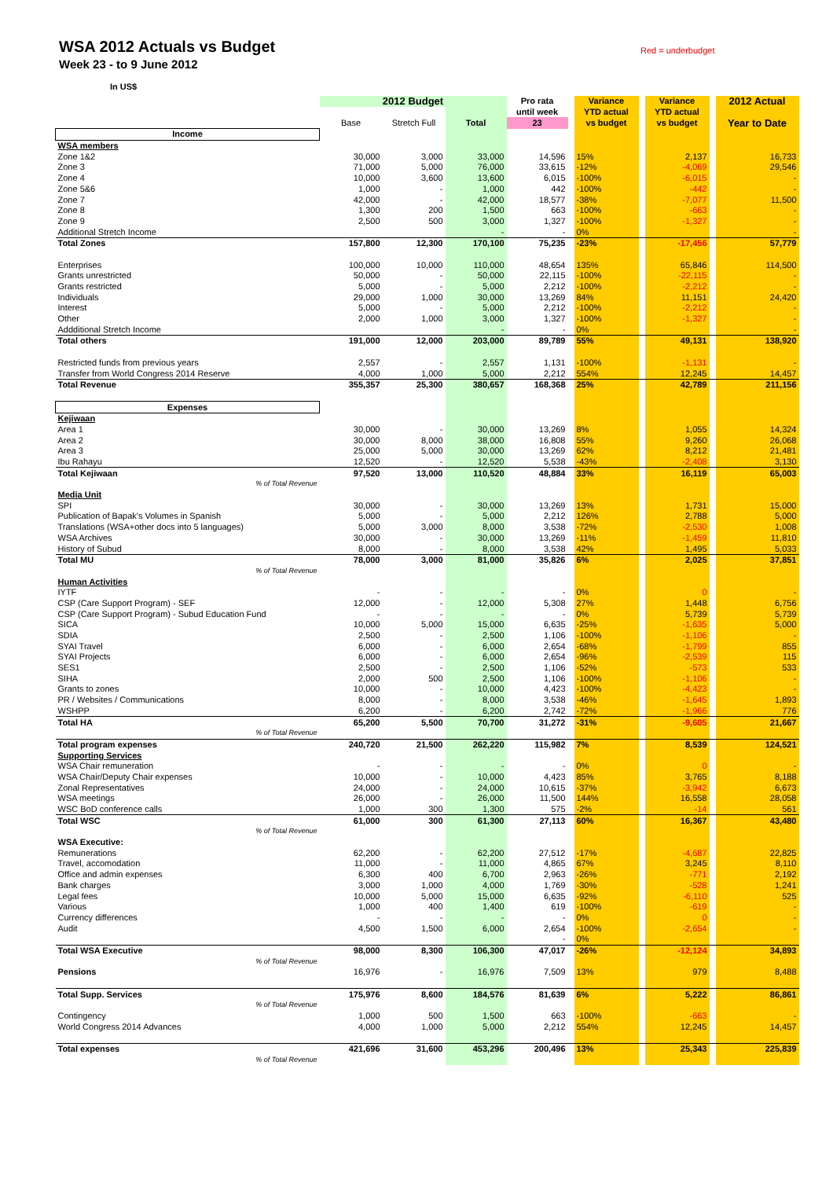WSA 2012 Actuals vs Budget
Week 23 - to 9 June 2012
Red = underbudget
In US$
| | 2012 Budget | | | Pro rata | | Variance | | Variance | | 2012 Actual |
| | | | | until week | | YTD actual | | YTD actual | | |
| | Base | Stretch Full | Total | 23 | | vs budget | | vs budget | | Year to Date |
| Income | | | | | | | | | | |
| WSA members | | | | | | | | | | |
| Zone 1&2 | 30,000 | 3,000 | 33,000 | 14,596 | | 15% | | 2,137 | | 16,733 |
| Zone 3 | 71,000 | 5,000 | 76,000 | 33,615 | | -12% | | -4,069 | | 29,546 |
| Zone 4 | 10,000 | 3,600 | 13,600 | 6,015 | | -100% | | -6,015 | | - |
| Zone 5&6 | 1,000 | - | 1,000 | 442 | | -100% | | -442 | | - |
| Zone 7 | 42,000 | - | 42,000 | 18,577 | | -38% | | -7,077 | | 11,500 |
| Zone 8 | 1,300 | 200 | 1,500 | 663 | | -100% | | -663 | | - |
| Zone 9 | 2,500 | 500 | 3,000 | 1,327 | | -100% | | -1,327 | | - |
| Additional Stretch Income | | | - | - | | 0% | | | | - |
| Total Zones | 157,800 | 12,300 | 170,100 | 75,235 | | -23% | | -17,456 | | 57,779 |
| Enterprises | 100,000 | 10,000 | 110,000 | 48,654 | | 135% | | 65,846 | | 114,500 |
| Grants unrestricted | 50,000 | - | 50,000 | 22,115 | | -100% | | -22,115 | | - |
| Grants restricted | 5,000 | - | 5,000 | 2,212 | | -100% | | -2,212 | | - |
| Individuals | 29,000 | 1,000 | 30,000 | 13,269 | | 84% | | 11,151 | | 24,420 |
| Interest | 5,000 | - | 5,000 | 2,212 | | -100% | | -2,212 | | - |
| Other | 2,000 | 1,000 | 3,000 | 1,327 | | -100% | | -1,327 | | - |
| Addditional Stretch Income | | | - | - | | 0% | | | | - |
| Total others | 191,000 | 12,000 | 203,000 | 89,789 | | 55% | | 49,131 | | 138,920 |
| Restricted funds from previous years | 2,557 | - | 2,557 | 1,131 | | -100% | | -1,131 | | - |
| Transfer from World Congress 2014 Reserve | 4,000 | 1,000 | 5,000 | 2,212 | | 554% | | 12,245 | | 14,457 |
| Total Revenue | 355,357 | 25,300 | 380,657 | 168,368 | | 25% | | 42,789 | | 211,156 |
| Expenses | | | | | | | | | | |
| Kejiwaan | | | | | | | | | | |
| Area 1 | 30,000 | - | 30,000 | 13,269 | | 8% | | 1,055 | | 14,324 |
| Area 2 | 30,000 | 8,000 | 38,000 | 16,808 | | 55% | | 9,260 | | 26,068 |
| Area 3 | 25,000 | 5,000 | 30,000 | 13,269 | | 62% | | 8,212 | | 21,481 |
| Ibu Rahayu | 12,520 | - | 12,520 | 5,538 | | -43% | | -2,408 | | 3,130 |
| Total Kejiwaan | 97,520 | 13,000 | 110,520 | 48,884 | | 33% | | 16,119 | | 65,003 |
| % of Total Revenue | | | | | | | | | | |
| Media Unit | | | | | | | | | | |
| SPI | 30,000 | - | 30,000 | 13,269 | | 13% | | 1,731 | | 15,000 |
| Publication of Bapak's Volumes in Spanish | 5,000 | - | 5,000 | 2,212 | | 126% | | 2,788 | | 5,000 |
| Translations (WSA+other docs into 5 languages) | 5,000 | 3,000 | 8,000 | 3,538 | | -72% | | -2,530 | | 1,008 |
| WSA Archives | 30,000 | - | 30,000 | 13,269 | | -11% | | -1,459 | | 11,810 |
| History of Subud | 8,000 | - | 8,000 | 3,538 | | 42% | | 1,495 | | 5,033 |
| Total MU | 78,000 | 3,000 | 81,000 | 35,826 | | 6% | | 2,025 | | 37,851 |
| % of Total Revenue | | | | | | | | | | |
| Human Activities | | | | | | | | | | |
| IYTF | - | - | - | - | | 0% | | 0 | | - |
| CSP (Care Support Program) - SEF | 12,000 | - | 12,000 | 5,308 | | 27% | | 1,448 | | 6,756 |
| CSP (Care Support Program) - Subud Education Fund | - | - | - | - | | 0% | | 5,739 | | 5,739 |
| SICA | 10,000 | 5,000 | 15,000 | 6,635 | | -25% | | -1,635 | | 5,000 |
| SDIA | 2,500 | - | 2,500 | 1,106 | | -100% | | -1,106 | | - |
| SYAI Travel | 6,000 | - | 6,000 | 2,654 | | -68% | | -1,799 | | 855 |
| SYAI Projects | 6,000 | - | 6,000 | 2,654 | | -96% | | -2,539 | | 115 |
| SES1 | 2,500 | - | 2,500 | 1,106 | | -52% | | -573 | | 533 |
| SIHA | 2,000 | 500 | 2,500 | 1,106 | | -100% | | -1,106 | | - |
| Grants to zones | 10,000 | - | 10,000 | 4,423 | | -100% | | -4,423 | | - |
| PR / Websites / Communications | 8,000 | - | 8,000 | 3,538 | | -46% | | -1,645 | | 1,893 |
| WSHPP | 6,200 | - | 6,200 | 2,742 | | -72% | | -1,966 | | 776 |
| Total HA | 65,200 | 5,500 | 70,700 | 31,272 | | -31% | | -9,605 | | 21,667 |
| % of Total Revenue | | | | | | | | | | |
| Total program expenses | 240,720 | 21,500 | 262,220 | 115,982 | | 7% | | 8,539 | | 124,521 |
| Supporting Services | | | | | | | | | | |
| WSA Chair remuneration | - | - | - | - | | 0% | | 0 | | - |
| WSA Chair/Deputy Chair expenses | 10,000 | - | 10,000 | 4,423 | | 85% | | 3,765 | | 8,188 |
| Zonal Representatives | 24,000 | - | 24,000 | 10,615 | | -37% | | -3,942 | | 6,673 |
| WSA meetings | 26,000 | - | 26,000 | 11,500 | | 144% | | 16,558 | | 28,058 |
| WSC BoD conference calls | 1,000 | 300 | 1,300 | 575 | | -2% | | -14 | | 561 |
| Total WSC | 61,000 | 300 | 61,300 | 27,113 | | 60% | | 16,367 | | 43,480 |
| % of Total Revenue | | | | | | | | | | |
| WSA Executive: | | | | | | | | | | |
| Remunerations | 62,200 | - | 62,200 | 27,512 | | -17% | | -4,687 | | 22,825 |
| Travel, accomodation | 11,000 | - | 11,000 | 4,865 | | 67% | | 3,245 | | 8,110 |
| Office and admin expenses | 6,300 | 400 | 6,700 | 2,963 | | -26% | | -771 | | 2,192 |
| Bank charges | 3,000 | 1,000 | 4,000 | 1,769 | | -30% | | -528 | | 1,241 |
| Legal fees | 10,000 | 5,000 | 15,000 | 6,635 | | -92% | | -6,110 | | 525 |
| Various | 1,000 | 400 | 1,400 | 619 | | -100% | | -619 | | - |
| Currency differences | - | - | - | - | | 0% | | 0 | | - |
| Audit | 4,500 | 1,500 | 6,000 | 2,654 | | -100% | | -2,654 | | - |
| | | | | - | | 0% | | | | |
| Total WSA Executive | 98,000 | 8,300 | 106,300 | 47,017 | | -26% | | -12,124 | | 34,893 |
| % of Total Revenue | | | | | | | | | | |
| Pensions | 16,976 | - | 16,976 | 7,509 | | 13% | | 979 | | 8,488 |
| Total Supp. Services | 175,976 | 8,600 | 184,576 | 81,639 | | 6% | | 5,222 | | 86,861 |
| % of Total Revenue | | | | | | | | | | |
| Contingency | 1,000 | 500 | 1,500 | 663 | | -100% | | -663 | | - |
| World Congress 2014 Advances | 4,000 | 1,000 | 5,000 | 2,212 | | 554% | | 12,245 | | 14,457 |
| Total expenses | 421,696 | 31,600 | 453,296 | 200,496 | | 13% | | 25,343 | | 225,839 |
| % of Total Revenue | | | | | | | | | | |